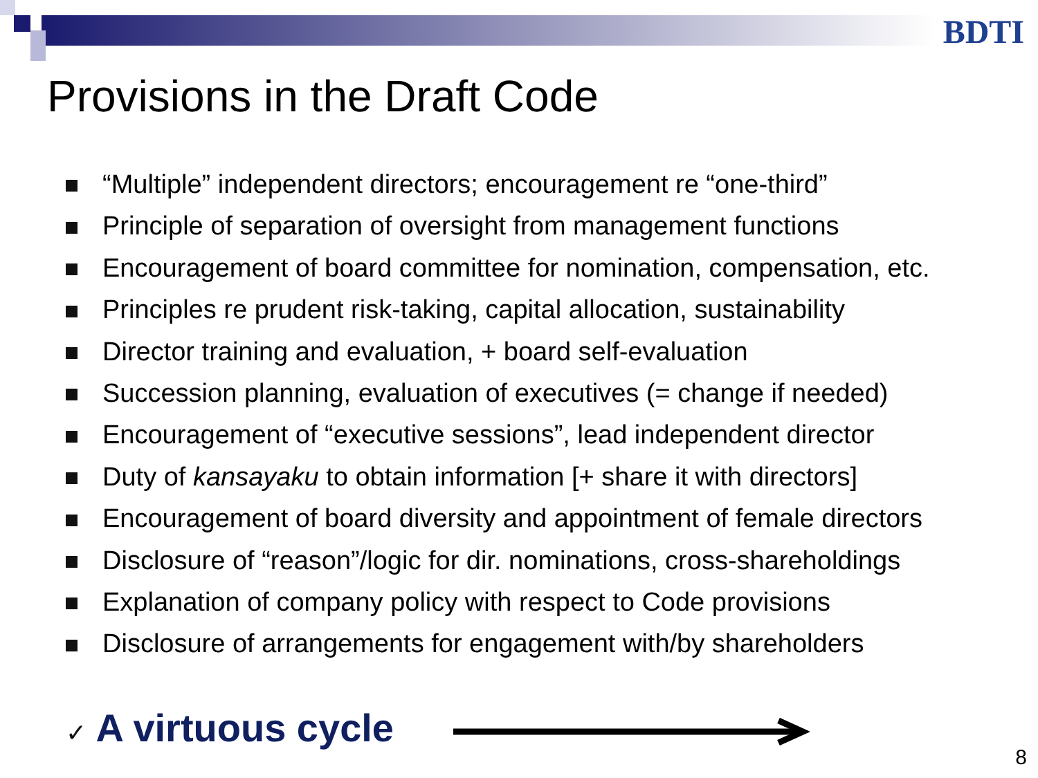BDTI
Provisions in the Draft Code
“Multiple” independent directors; encouragement re “one-third”
Principle of separation of oversight from management functions
Encouragement of board committee for nomination, compensation, etc.
Principles re prudent risk-taking, capital allocation, sustainability
Director training and evaluation, + board self-evaluation
Succession planning, evaluation of executives (= change if needed)
Encouragement of “executive sessions”, lead independent director
Duty of kansayaku to obtain information [+ share it with directors]
Encouragement of board diversity and appointment of female directors
Disclosure of “reason”/logic for dir. nominations, cross-shareholdings
Explanation of company policy with respect to Code provisions
Disclosure of arrangements for engagement with/by shareholders
✓ A virtuous cycle
8